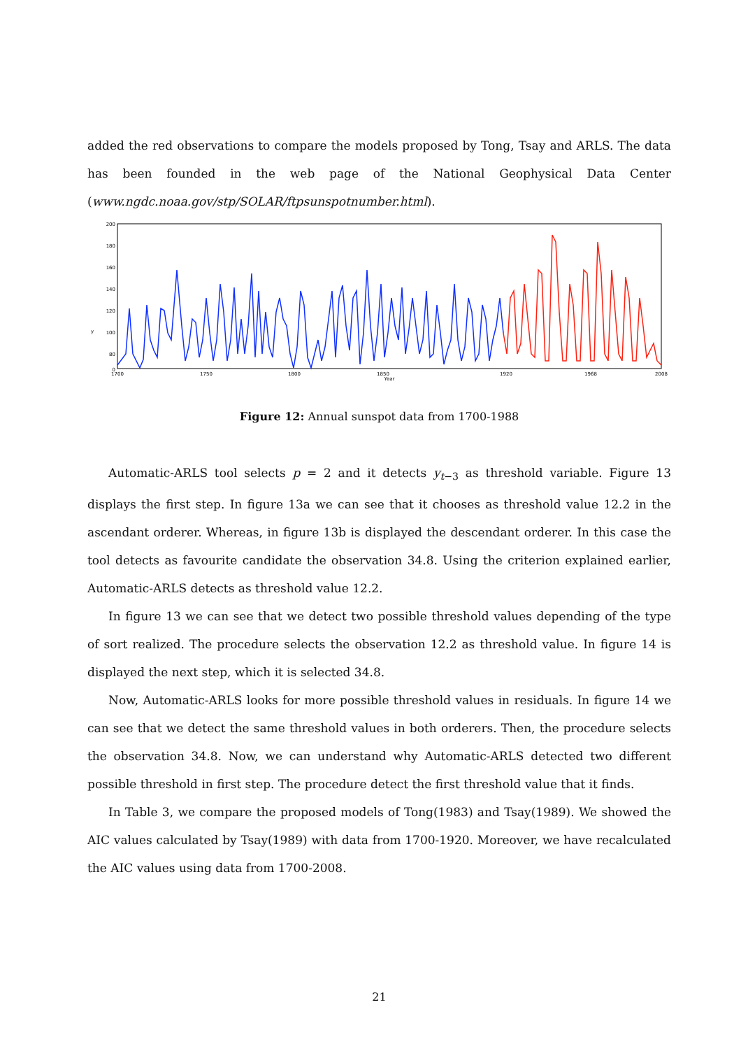added the red observations to compare the models proposed by Tong, Tsay and ARLS. The data has been founded in the web page of the National Geophysical Data Center (www.ngdc.noaa.gov/stp/SOLAR/ftpsunspotnumber.html).
200
180
160
140
120
100
80
0
y
1700
1750
1800
1850
1920
1968
2008
Year
Figure 12: Annual sunspot data from 1700-1988
Automatic-ARLS tool selects p = 2 and it detects y<sub>t−3</sub> as threshold variable. Figure 13 displays the first step. In figure 13a we can see that it chooses as threshold value 12.2 in the ascendant orderer. Whereas, in figure 13b is displayed the descendant orderer. In this case the tool detects as favourite candidate the observation 34.8. Using the criterion explained earlier, Automatic-ARLS detects as threshold value 12.2.
In figure 13 we can see that we detect two possible threshold values depending of the type of sort realized. The procedure selects the observation 12.2 as threshold value. In figure 14 is displayed the next step, which it is selected 34.8.
Now, Automatic-ARLS looks for more possible threshold values in residuals. In figure 14 we can see that we detect the same threshold values in both orderers. Then, the procedure selects the observation 34.8. Now, we can understand why Automatic-ARLS detected two different possible threshold in first step. The procedure detect the first threshold value that it finds.
In Table 3, we compare the proposed models of Tong(1983) and Tsay(1989). We showed the AIC values calculated by Tsay(1989) with data from 1700-1920. Moreover, we have recalculated the AIC values using data from 1700-2008.
21